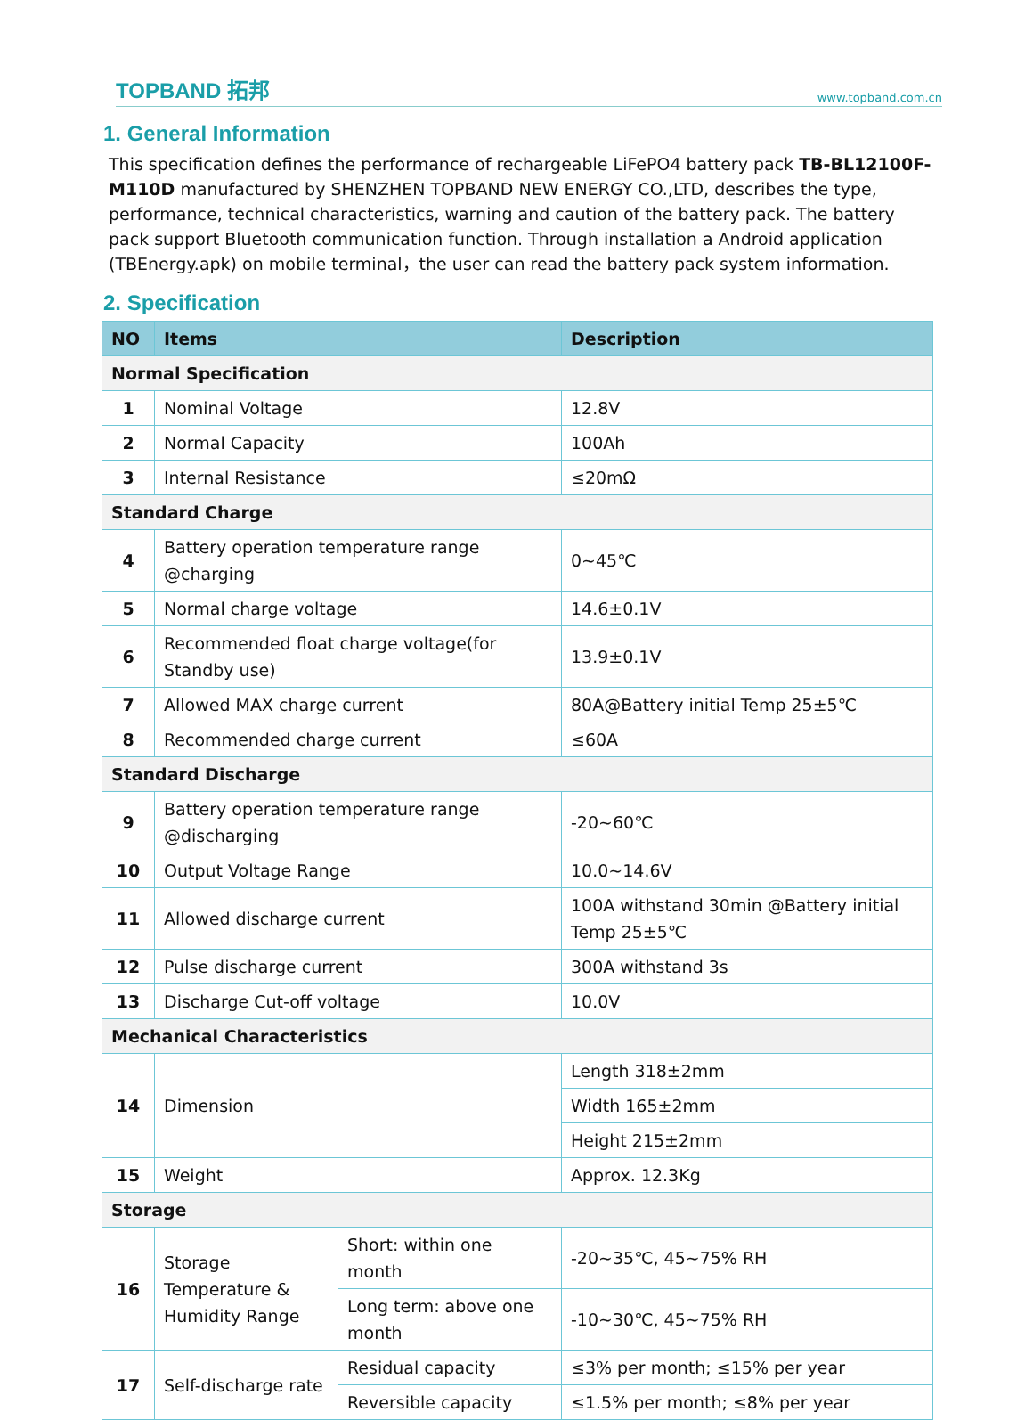TOPBAND 拓邦 www.topband.com.cn
1. General Information
This specification defines the performance of rechargeable LiFePO4 battery pack TB-BL12100F-M110D manufactured by SHENZHEN TOPBAND NEW ENERGY CO.,LTD, describes the type, performance, technical characteristics, warning and caution of the battery pack. The battery pack support Bluetooth communication function. Through installation a Android application (TBEnergy.apk) on mobile terminal，the user can read the battery pack system information.
2. Specification
| NO | Items | | Description |
| --- | --- | --- | --- |
| Normal Specification | | | |
| 1 | Nominal Voltage | | 12.8V |
| 2 | Normal Capacity | | 100Ah |
| 3 | Internal Resistance | | ≤20mΩ |
| Standard Charge | | | |
| 4 | Battery operation temperature range @charging | | 0~45℃ |
| 5 | Normal charge voltage | | 14.6±0.1V |
| 6 | Recommended float charge voltage(for Standby use) | | 13.9±0.1V |
| 7 | Allowed MAX charge current | | 80A@Battery initial Temp 25±5℃ |
| 8 | Recommended charge current | | ≤60A |
| Standard Discharge | | | |
| 9 | Battery operation temperature range @discharging | | -20~60℃ |
| 10 | Output Voltage Range | | 10.0~14.6V |
| 11 | Allowed discharge current | | 100A withstand 30min @Battery initial Temp 25±5℃ |
| 12 | Pulse discharge current | | 300A withstand 3s |
| 13 | Discharge Cut-off voltage | | 10.0V |
| Mechanical Characteristics | | | |
| 14 | Dimension | | Length 318±2mm |
| | | | Width 165±2mm |
| | | | Height 215±2mm |
| 15 | Weight | | Approx. 12.3Kg |
| Storage | | | |
| 16 | Storage Temperature & Humidity Range | Short: within one month | -20~35℃, 45~75% RH |
| | | Long term: above one month | -10~30℃, 45~75% RH |
| 17 | Self-discharge rate | Residual capacity | ≤3% per month; ≤15% per year |
| | | Reversible capacity | ≤1.5% per month; ≤8% per year |